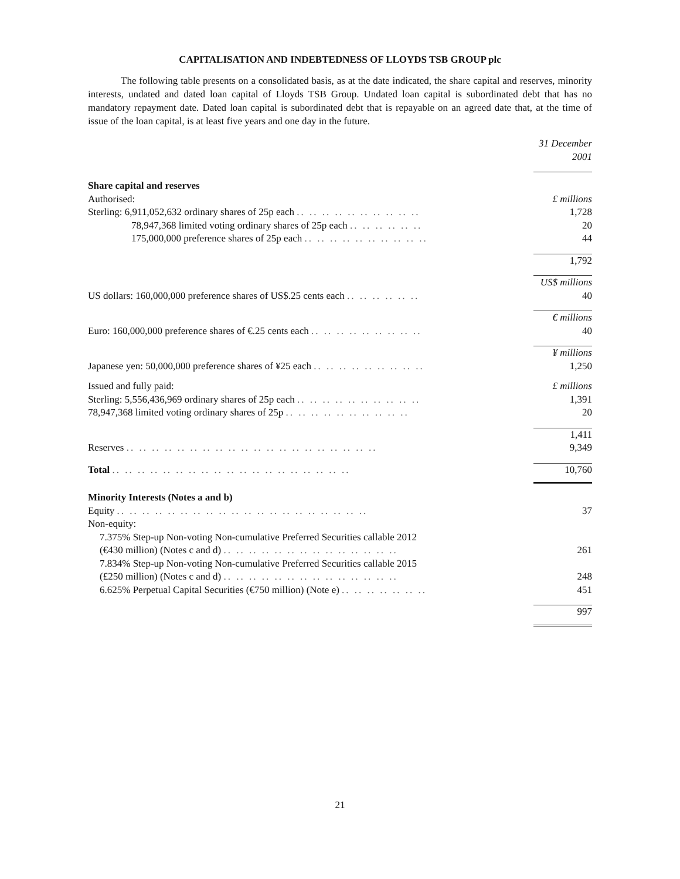CAPITALISATION AND INDEBTEDNESS OF LLOYDS TSB GROUP plc
The following table presents on a consolidated basis, as at the date indicated, the share capital and reserves, minority interests, undated and dated loan capital of Lloyds TSB Group. Undated loan capital is subordinated debt that has no mandatory repayment date. Dated loan capital is subordinated debt that is repayable on an agreed date that, at the time of issue of the loan capital, is at least five years and one day in the future.
| | 31 December 2001 |
| Share capital and reserves | |
| Authorised: | £ millions |
| Sterling: 6,911,052,632 ordinary shares of 25p each .. .. .. .. .. .. .. .. .. .. | 1,728 |
| 78,947,368 limited voting ordinary shares of 25p each .. .. .. .. .. .. | 20 |
| 175,000,000 preference shares of 25p each .. .. .. .. .. .. .. .. .. .. | 44 |
| | 1,792 |
| | US$ millions |
| US dollars: 160,000,000 preference shares of US$.25 cents each .. .. .. .. .. .. | 40 |
| | € millions |
| Euro: 160,000,000 preference shares of €.25 cents each .. .. .. .. .. .. .. .. .. | 40 |
| | ¥ millions |
| Japanese yen: 50,000,000 preference shares of ¥25 each .. .. .. .. .. .. .. .. .. | 1,250 |
| Issued and fully paid: | £ millions |
| Sterling: 5,556,436,969 ordinary shares of 25p each .. .. .. .. .. .. .. .. .. .. | 1,391 |
| 78,947,368 limited voting ordinary shares of 25p .. .. .. .. .. .. .. .. .. .. | 20 |
| | 1,411 |
| Reserves .. .. .. .. .. .. .. .. .. .. .. .. .. .. .. .. .. .. .. .. | 9,349 |
| Total .. .. .. .. .. .. .. .. .. .. .. .. .. .. .. .. .. .. .. | 10,760 |
| Minority Interests (Notes a and b) | |
| Equity .. .. .. .. .. .. .. .. .. .. .. .. .. .. .. .. .. .. .. .. | 37 |
| Non-equity: | |
| 7.375% Step-up Non-voting Non-cumulative Preferred Securities callable 2012 | |
| (€430 million) (Notes c and d) .. .. .. .. .. .. .. .. .. .. .. .. .. .. | 261 |
| 7.834% Step-up Non-voting Non-cumulative Preferred Securities callable 2015 | |
| (£250 million) (Notes c and d) .. .. .. .. .. .. .. .. .. .. .. .. .. .. | 248 |
| 6.625% Perpetual Capital Securities (€750 million) (Note e) .. .. .. .. .. .. .. | 451 |
| | 997 |
21